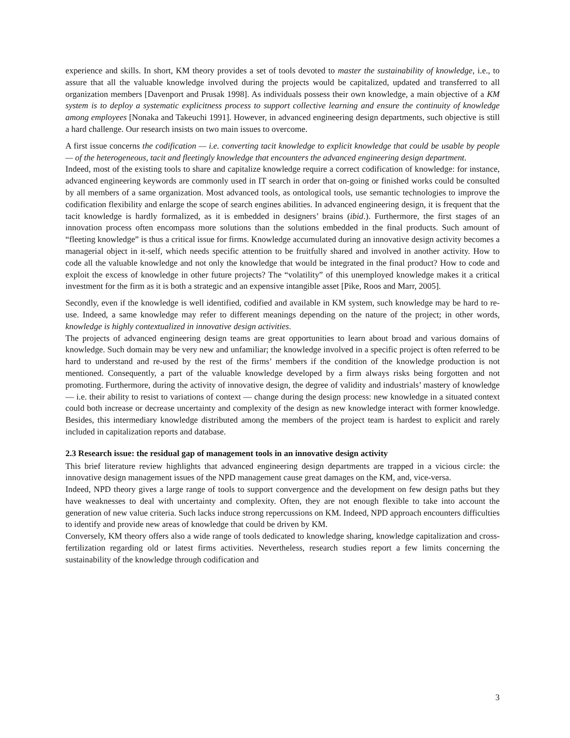experience and skills. In short, KM theory provides a set of tools devoted to master the sustainability of knowledge, i.e., to assure that all the valuable knowledge involved during the projects would be capitalized, updated and transferred to all organization members [Davenport and Prusak 1998]. As individuals possess their own knowledge, a main objective of a KM system is to deploy a systematic explicitness process to support collective learning and ensure the continuity of knowledge among employees [Nonaka and Takeuchi 1991]. However, in advanced engineering design departments, such objective is still a hard challenge. Our research insists on two main issues to overcome.
A first issue concerns the codification — i.e. converting tacit knowledge to explicit knowledge that could be usable by people— of the heterogeneous, tacit and fleetingly knowledge that encounters the advanced engineering design department.
Indeed, most of the existing tools to share and capitalize knowledge require a correct codification of knowledge: for instance, advanced engineering keywords are commonly used in IT search in order that on-going or finished works could be consulted by all members of a same organization. Most advanced tools, as ontological tools, use semantic technologies to improve the codification flexibility and enlarge the scope of search engines abilities. In advanced engineering design, it is frequent that the tacit knowledge is hardly formalized, as it is embedded in designers’ brains (ibid.). Furthermore, the first stages of an innovation process often encompass more solutions than the solutions embedded in the final products. Such amount of “fleeting knowledge” is thus a critical issue for firms. Knowledge accumulated during an innovative design activity becomes a managerial object in it-self, which needs specific attention to be fruitfully shared and involved in another activity. How to code all the valuable knowledge and not only the knowledge that would be integrated in the final product? How to code and exploit the excess of knowledge in other future projects? The “volatility” of this unemployed knowledge makes it a critical investment for the firm as it is both a strategic and an expensive intangible asset [Pike, Roos and Marr, 2005].
Secondly, even if the knowledge is well identified, codified and available in KM system, such knowledge may be hard to re-use. Indeed, a same knowledge may refer to different meanings depending on the nature of the project; in other words, knowledge is highly contextualized in innovative design activities.
The projects of advanced engineering design teams are great opportunities to learn about broad and various domains of knowledge. Such domain may be very new and unfamiliar; the knowledge involved in a specific project is often referred to be hard to understand and re-used by the rest of the firms’ members if the condition of the knowledge production is not mentioned. Consequently, a part of the valuable knowledge developed by a firm always risks being forgotten and not promoting. Furthermore, during the activity of innovative design, the degree of validity and industrials’ mastery of knowledge — i.e. their ability to resist to variations of context — change during the design process: new knowledge in a situated context could both increase or decrease uncertainty and complexity of the design as new knowledge interact with former knowledge. Besides, this intermediary knowledge distributed among the members of the project team is hardest to explicit and rarely included in capitalization reports and database.
2.3 Research issue: the residual gap of management tools in an innovative design activity
This brief literature review highlights that advanced engineering design departments are trapped in a vicious circle: the innovative design management issues of the NPD management cause great damages on the KM, and, vice-versa.
Indeed, NPD theory gives a large range of tools to support convergence and the development on few design paths but they have weaknesses to deal with uncertainty and complexity. Often, they are not enough flexible to take into account the generation of new value criteria. Such lacks induce strong repercussions on KM. Indeed, NPD approach encounters difficulties to identify and provide new areas of knowledge that could be driven by KM.
Conversely, KM theory offers also a wide range of tools dedicated to knowledge sharing, knowledge capitalization and cross-fertilization regarding old or latest firms activities. Nevertheless, research studies report a few limits concerning the sustainability of the knowledge through codification and
3